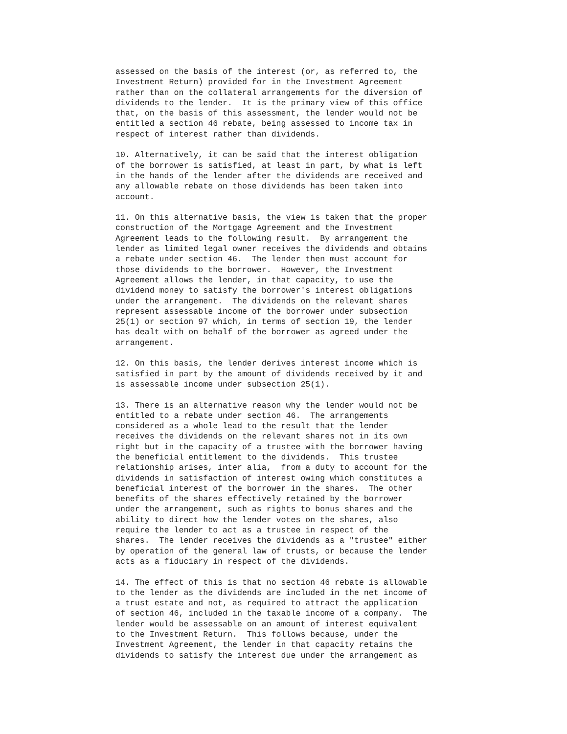assessed on the basis of the interest (or, as referred to, the
Investment Return) provided for in the Investment Agreement
rather than on the collateral arrangements for the diversion of
dividends to the lender.  It is the primary view of this office
that, on the basis of this assessment, the lender would not be
entitled a section 46 rebate, being assessed to income tax in
respect of interest rather than dividends.

10. Alternatively, it can be said that the interest obligation
of the borrower is satisfied, at least in part, by what is left
in the hands of the lender after the dividends are received and
any allowable rebate on those dividends has been taken into
account.

11. On this alternative basis, the view is taken that the proper
construction of the Mortgage Agreement and the Investment
Agreement leads to the following result.  By arrangement the
lender as limited legal owner receives the dividends and obtains
a rebate under section 46.  The lender then must account for
those dividends to the borrower.  However, the Investment
Agreement allows the lender, in that capacity, to use the
dividend money to satisfy the borrower's interest obligations
under the arrangement.  The dividends on the relevant shares
represent assessable income of the borrower under subsection
25(1) or section 97 which, in terms of section 19, the lender
has dealt with on behalf of the borrower as agreed under the
arrangement.

12. On this basis, the lender derives interest income which is
satisfied in part by the amount of dividends received by it and
is assessable income under subsection 25(1).

13. There is an alternative reason why the lender would not be
entitled to a rebate under section 46.  The arrangements
considered as a whole lead to the result that the lender
receives the dividends on the relevant shares not in its own
right but in the capacity of a trustee with the borrower having
the beneficial entitlement to the dividends.  This trustee
relationship arises, inter alia,  from a duty to account for the
dividends in satisfaction of interest owing which constitutes a
beneficial interest of the borrower in the shares.  The other
benefits of the shares effectively retained by the borrower
under the arrangement, such as rights to bonus shares and the
ability to direct how the lender votes on the shares, also
require the lender to act as a trustee in respect of the
shares.  The lender receives the dividends as a "trustee" either
by operation of the general law of trusts, or because the lender
acts as a fiduciary in respect of the dividends.

14. The effect of this is that no section 46 rebate is allowable
to the lender as the dividends are included in the net income of
a trust estate and not, as required to attract the application
of section 46, included in the taxable income of a company.  The
lender would be assessable on an amount of interest equivalent
to the Investment Return.  This follows because, under the
Investment Agreement, the lender in that capacity retains the
dividends to satisfy the interest due under the arrangement as